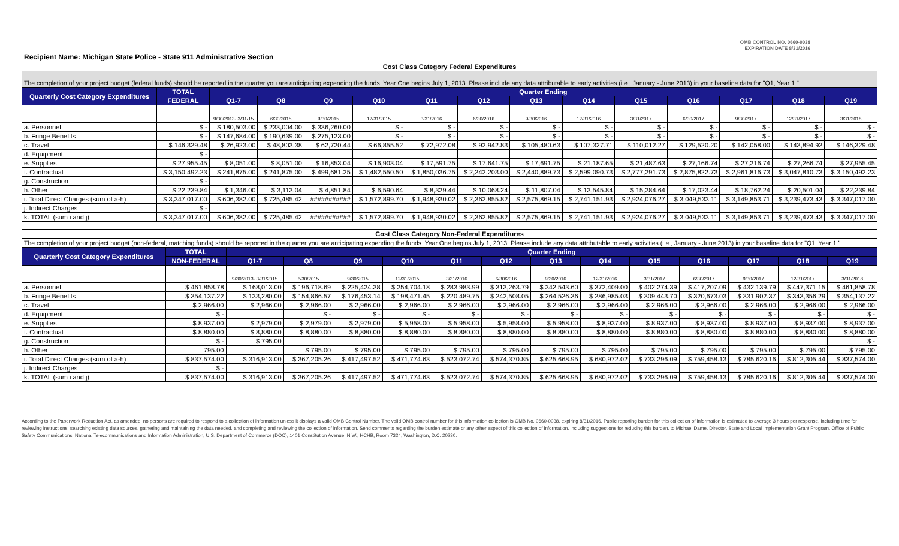OMB CONTROL NO. 0660-0038
EXPIRATION DATE 8/31/2016
| Recipient Name: Michigan State Police - State 911 Administrative Section | | | | | | | | | | | | | | |
| Cost Class Category Federal Expenditures | | | | | | | | | | | | | | |
| The completion of your project budget (federal funds) should be reported in the quarter you are anticipating expending the funds. Year One begins July 1, 2013. Please include any data attributable to early activities (i.e., January - June 2013) in your baseline data for "Q1, Year 1." | | | | | | | | | | | | | | |
| Quarterly Cost Category Expenditures | TOTAL | Quarter Ending | | | | | | | | | | | | |
| | FEDERAL | Q1-7 | Q8 | Q9 | Q10 | Q11 | Q12 | Q13 | Q14 | Q15 | Q16 | Q17 | Q18 | Q19 |
| | | 9/30/2013- 3/31/15 | 6/30/2015 | 9/30/2015 | 12/31/2015 | 3/31/2016 | 6/30/2016 | 9/30/2016 | 12/31/2016 | 3/31/2017 | 6/30/2017 | 9/30/2017 | 12/31/2017 | 3/31/2018 |
| a. Personnel | $ - | $ 180,503.00 | $ 233,004.00 | $ 336,260.00 | $ - | $ - | $ - | $ - | $ - | $ - | $ - | $ - | $ - | $ - |
| b. Fringe Benefits | $ - | $ 147,684.00 | $ 190,639.00 | $ 275,123.00 | $ - | $ - | $ - | $ - | $ - | $ - | $ - | $ - | $ - | $ - |
| c. Travel | $ 146,329.48 | $ 26,923.00 | $ 48,803.38 | $ 62,720.44 | $ 66,855.52 | $ 72,972.08 | $ 92,942.83 | $ 105,480.63 | $ 107,327.71 | $ 110,012.27 | $ 129,520.20 | $ 142,058.00 | $ 143,894.92 | $ 146,329.48 |
| d. Equipment | $ - | | | | | | | | | | | | | |
| e. Supplies | $ 27,955.45 | $ 8,051.00 | $ 8,051.00 | $ 16,853.04 | $ 16,903.04 | $ 17,591.75 | $ 17,641.75 | $ 17,691.75 | $ 21,187.65 | $ 21,487.63 | $ 27,166.74 | $ 27,216.74 | $ 27,266.74 | $ 27,955.45 |
| f. Contractual | $ 3,150,492.23 | $ 241,875.00 | $ 241,875.00 | $ 499,681.25 | $ 1,482,550.50 | $ 1,850,036.75 | $ 2,242,203.00 | $ 2,440,889.73 | $ 2,599,090.73 | $ 2,777,291.73 | $ 2,875,822.73 | $ 2,961,816.73 | $ 3,047,810.73 | $ 3,150,492.23 |
| g. Construction | $ - | | | | | | | | | | | | | |
| h. Other | $ 22,239.84 | $ 1,346.00 | $ 3,113.04 | $ 4,851.84 | $ 6,590.64 | $ 8,329.44 | $ 10,068.24 | $ 11,807.04 | $ 13,545.84 | $ 15,284.64 | $ 17,023.44 | $ 18,762.24 | $ 20,501.04 | $ 22,239.84 |
| i. Total Direct Charges (sum of a-h) | $ 3,347,017.00 | $ 606,382.00 | $ 725,485.42 | ########### | $ 1,572,899.70 | $ 1,948,930.02 | $ 2,362,855.82 | $ 2,575,869.15 | $ 2,741,151.93 | $ 2,924,076.27 | $ 3,049,533.11 | $ 3,149,853.71 | $ 3,239,473.43 | $ 3,347,017.00 |
| j. Indirect Charges | $ - | | | | | | | | | | | | | |
| k. TOTAL (sum i and j) | $ 3,347,017.00 | $ 606,382.00 | $ 725,485.42 | ########### | $ 1,572,899.70 | $ 1,948,930.02 | $ 2,362,855.82 | $ 2,575,869.15 | $ 2,741,151.93 | $ 2,924,076.27 | $ 3,049,533.11 | $ 3,149,853.71 | $ 3,239,473.43 | $ 3,347,017.00 |
| Cost Class Category Non-Federal Expenditures | | | | | | | | | | | | | | |
| The completion of your project budget (non-federal, matching funds) should be reported in the quarter you are anticipating expending the funds. Year One begins July 1, 2013. Please include any data attributable to early activities (i.e., January - June 2013) in your baseline data for "Q1, Year 1." | | | | | | | | | | | | | | |
| Quarterly Cost Category Expenditures | TOTAL | Quarter Ending | | | | | | | | | | | | |
| | NON-FEDERAL | Q1-7 | Q8 | Q9 | Q10 | Q11 | Q12 | Q13 | Q14 | Q15 | Q16 | Q17 | Q18 | Q19 |
| | | 9/30/2013- 3/31/2015 | 6/30/2015 | 9/30/2015 | 12/31/2015 | 3/31/2016 | 6/30/2016 | 9/30/2016 | 12/31/2016 | 3/31/2017 | 6/30/2017 | 9/30/2017 | 12/31/2017 | 3/31/2018 |
| a. Personnel | $ 461,858.78 | $ 168,013.00 | $ 196,718.69 | $ 225,424.38 | $ 254,704.18 | $ 283,983.99 | $ 313,263.79 | $ 342,543.60 | $ 372,409.00 | $ 402,274.39 | $ 417,207.09 | $ 432,139.79 | $ 447,371.15 | $ 461,858.78 |
| b. Fringe Benefits | $ 354,137.22 | $ 133,280.00 | $ 154,866.57 | $ 176,453.14 | $ 198,471.45 | $ 220,489.75 | $ 242,508.05 | $ 264,526.36 | $ 286,985.03 | $ 309,443.70 | $ 320,673.03 | $ 331,902.37 | $ 343,356.29 | $ 354,137.22 |
| c. Travel | $ 2,966.00 | $ 2,966.00 | $ 2,966.00 | $ 2,966.00 | $ 2,966.00 | $ 2,966.00 | $ 2,966.00 | $ 2,966.00 | $ 2,966.00 | $ 2,966.00 | $ 2,966.00 | $ 2,966.00 | $ 2,966.00 | $ 2,966.00 |
| d. Equipment | $ - | | $ - | $ - | $ - | $ - | $ - | $ - | $ - | $ - | $ - | $ - | $ - | $ - |
| e. Supplies | $ 8,937.00 | $ 2,979.00 | $ 2,979.00 | $ 2,979.00 | $ 5,958.00 | $ 5,958.00 | $ 5,958.00 | $ 5,958.00 | $ 8,937.00 | $ 8,937.00 | $ 8,937.00 | $ 8,937.00 | $ 8,937.00 | $ 8,937.00 |
| f. Contractual | $ 8,880.00 | $ 8,880.00 | $ 8,880.00 | $ 8,880.00 | $ 8,880.00 | $ 8,880.00 | $ 8,880.00 | $ 8,880.00 | $ 8,880.00 | $ 8,880.00 | $ 8,880.00 | $ 8,880.00 | $ 8,880.00 | $ 8,880.00 |
| g. Construction | $ - | $ 795.00 | | | | | | | | | | | | $ - |
| h. Other | 795.00 | | $ 795.00 | $ 795.00 | $ 795.00 | $ 795.00 | $ 795.00 | $ 795.00 | $ 795.00 | $ 795.00 | $ 795.00 | $ 795.00 | $ 795.00 | $ 795.00 |
| i. Total Direct Charges (sum of a-h) | $ 837,574.00 | $ 316,913.00 | $ 367,205.26 | $ 417,497.52 | $ 471,774.63 | $ 523,072.74 | $ 574,370.85 | $ 625,668.95 | $ 680,972.02 | $ 733,296.09 | $ 759,458.13 | $ 785,620.16 | $ 812,305.44 | $ 837,574.00 |
| j. Indirect Charges | $ - | | | | | | | | | | | | | |
| k. TOTAL (sum i and j) | $ 837,574.00 | $ 316,913.00 | $ 367,205.26 | $ 417,497.52 | $ 471,774.63 | $ 523,072.74 | $ 574,370.85 | $ 625,668.95 | $ 680,972.02 | $ 733,296.09 | $ 759,458.13 | $ 785,620.16 | $ 812,305.44 | $ 837,574.00 |
According to the Paperwork Reduction Act, as amended, no persons are required to respond to a collection of information unless it displays a valid OMB Control Number. The valid OMB control number for this information collection is OMB No. 0660-0038, expiring 8/31/2016. Public reporting burden for this collection of information is estimated to average 3 hours per response, including time for reviewing instructions, searching existing data sources, gathering and maintaining the data needed, and completing and reviewing the collection of information. Send comments regarding the burden estimate or any other aspect of this collection of information, including suggestions for reducing this burden, to Michael Dame, Director, State and Local Implementation Grant Program, Office of Public Safety Communications, National Telecommunications and Information Administration, U.S. Department of Commerce (DOC), 1401 Constitution Avenue, N.W., HCHB, Room 7324, Washington, D.C. 20230.